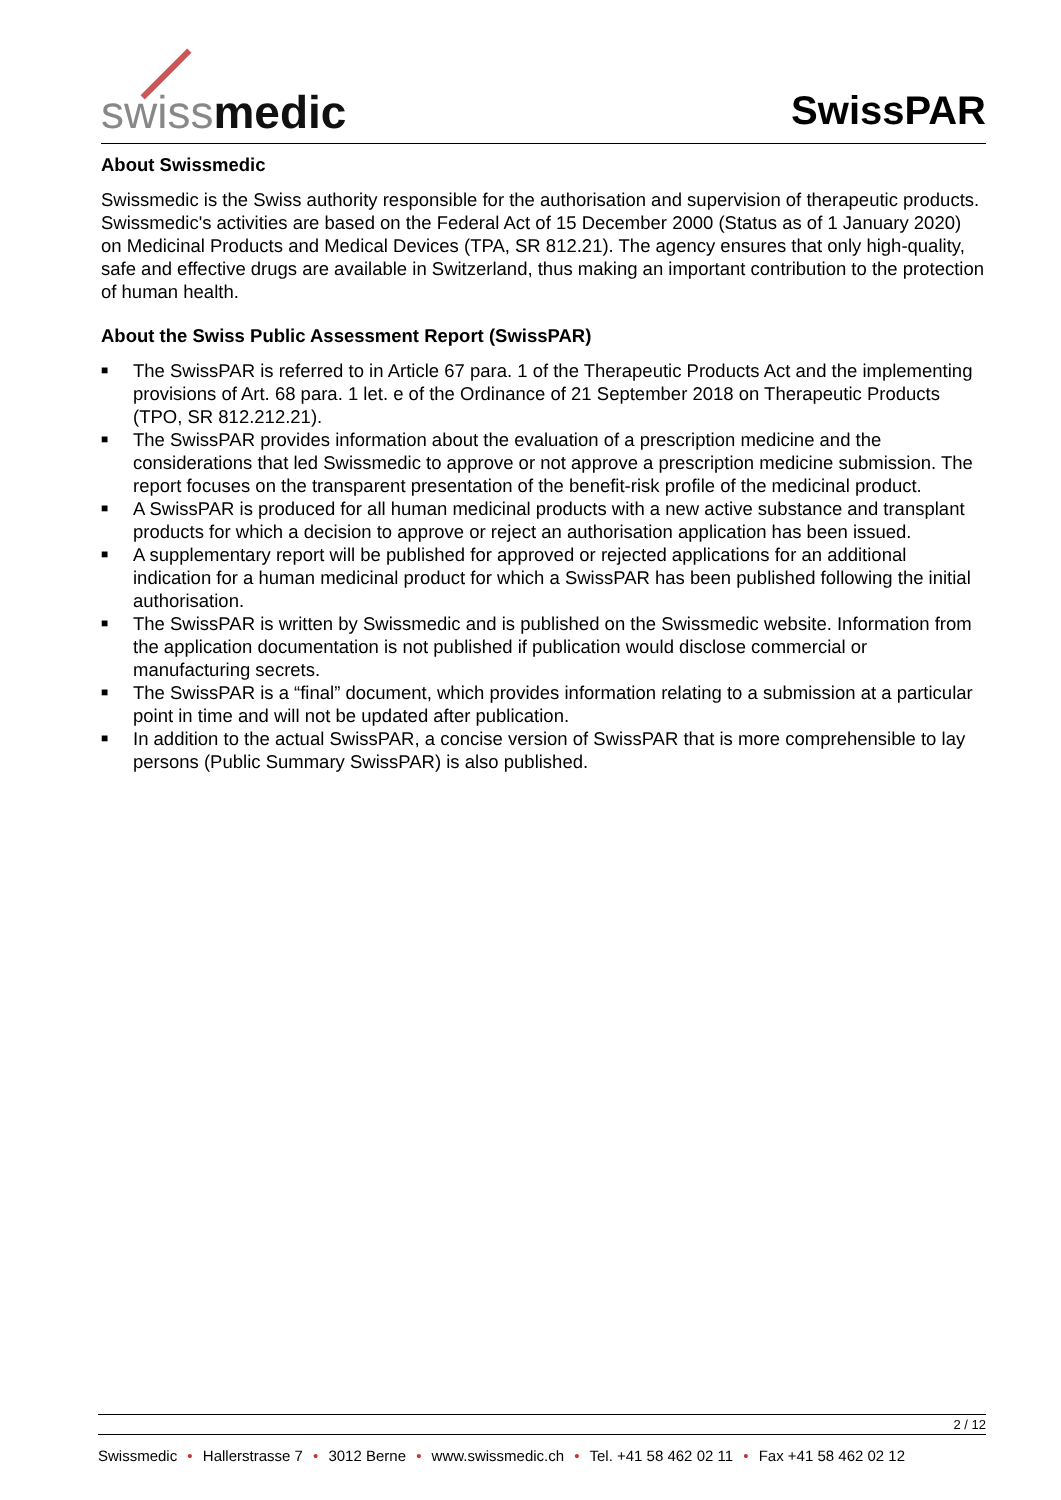swissmedic
SwissPAR
About Swissmedic
Swissmedic is the Swiss authority responsible for the authorisation and supervision of therapeutic products. Swissmedic's activities are based on the Federal Act of 15 December 2000 (Status as of 1 January 2020) on Medicinal Products and Medical Devices (TPA, SR 812.21). The agency ensures that only high-quality, safe and effective drugs are available in Switzerland, thus making an important contribution to the protection of human health.
About the Swiss Public Assessment Report (SwissPAR)
■ The SwissPAR is referred to in Article 67 para. 1 of the Therapeutic Products Act and the implementing provisions of Art. 68 para. 1 let. e of the Ordinance of 21 September 2018 on Therapeutic Products (TPO, SR 812.212.21).
■ The SwissPAR provides information about the evaluation of a prescription medicine and the considerations that led Swissmedic to approve or not approve a prescription medicine submission. The report focuses on the transparent presentation of the benefit-risk profile of the medicinal product.
■ A SwissPAR is produced for all human medicinal products with a new active substance and transplant products for which a decision to approve or reject an authorisation application has been issued.
■ A supplementary report will be published for approved or rejected applications for an additional indication for a human medicinal product for which a SwissPAR has been published following the initial authorisation.
■ The SwissPAR is written by Swissmedic and is published on the Swissmedic website. Information from the application documentation is not published if publication would disclose commercial or manufacturing secrets.
■ The SwissPAR is a “final” document, which provides information relating to a submission at a particular point in time and will not be updated after publication.
■ In addition to the actual SwissPAR, a concise version of SwissPAR that is more comprehensible to lay persons (Public Summary SwissPAR) is also published.
2 / 12
Swissmedic • Hallerstrasse 7 • 3012 Berne • www.swissmedic.ch • Tel. +41 58 462 02 11 • Fax +41 58 462 02 12